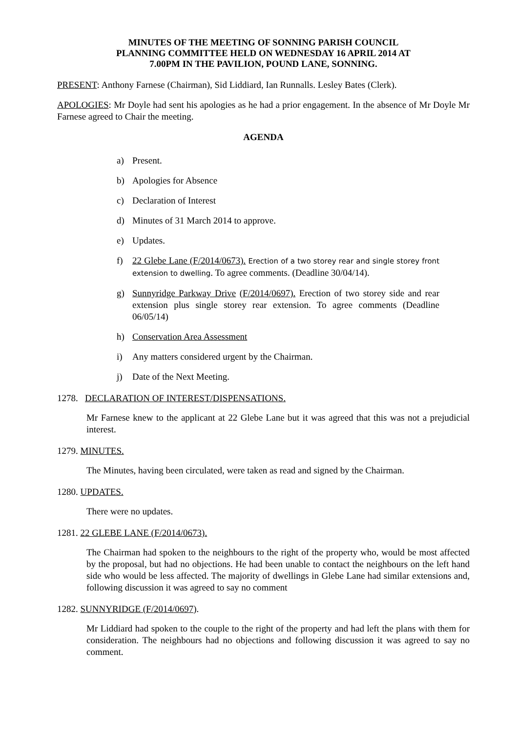MINUTES OF THE MEETING OF SONNING PARISH COUNCIL
PLANNING COMMITTEE HELD ON WEDNESDAY 16 APRIL 2014 AT
7.00PM IN THE PAVILION, POUND LANE, SONNING.
PRESENT: Anthony Farnese (Chairman), Sid Liddiard, Ian Runnalls. Lesley Bates (Clerk).
APOLOGIES: Mr Doyle had sent his apologies as he had a prior engagement. In the absence of Mr Doyle Mr Farnese agreed to Chair the meeting.
AGENDA
a) Present.
b) Apologies for Absence
c) Declaration of Interest
d) Minutes of 31 March 2014 to approve.
e) Updates.
f) 22 Glebe Lane (F/2014/0673). Erection of a two storey rear and single storey front extension to dwelling. To agree comments. (Deadline 30/04/14).
g) Sunnyridge Parkway Drive (F/2014/0697). Erection of two storey side and rear extension plus single storey rear extension. To agree comments (Deadline 06/05/14)
h) Conservation Area Assessment
i) Any matters considered urgent by the Chairman.
j) Date of the Next Meeting.
1278. DECLARATION OF INTEREST/DISPENSATIONS.
Mr Farnese knew to the applicant at 22 Glebe Lane but it was agreed that this was not a prejudicial interest.
1279. MINUTES.
The Minutes, having been circulated, were taken as read and signed by the Chairman.
1280. UPDATES.
There were no updates.
1281. 22 GLEBE LANE (F/2014/0673).
The Chairman had spoken to the neighbours to the right of the property who, would be most affected by the proposal, but had no objections. He had been unable to contact the neighbours on the left hand side who would be less affected. The majority of dwellings in Glebe Lane had similar extensions and, following discussion it was agreed to say no comment
1282. SUNNYRIDGE (F/2014/0697).
Mr Liddiard had spoken to the couple to the right of the property and had left the plans with them for consideration. The neighbours had no objections and following discussion it was agreed to say no comment.